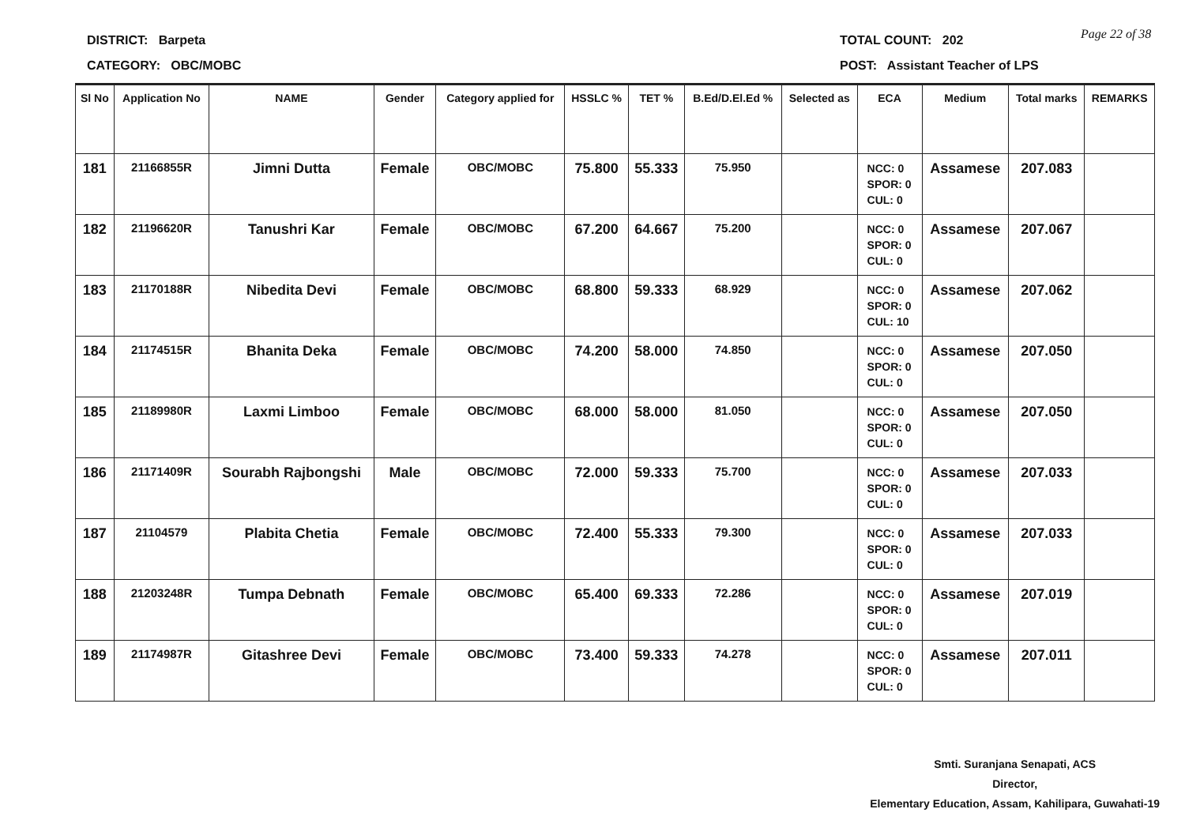DISTRICT: Barpeta
CATEGORY: OBC/MOBC
TOTAL COUNT: 202 Page 22 of 38
POST: Assistant Teacher of LPS
| Sl No | Application No | NAME | Gender | Category applied for | HSSLC % | TET % | B.Ed/D.El.Ed % | Selected as | ECA | Medium | Total marks | REMARKS |
| --- | --- | --- | --- | --- | --- | --- | --- | --- | --- | --- | --- | --- |
| 181 | 21166855R | Jimni Dutta | Female | OBC/MOBC | 75.800 | 55.333 | 75.950 | | NCC: 0 SPOR: 0 CUL: 0 | Assamese | 207.083 | |
| 182 | 21196620R | Tanushri Kar | Female | OBC/MOBC | 67.200 | 64.667 | 75.200 | | NCC: 0 SPOR: 0 CUL: 0 | Assamese | 207.067 | |
| 183 | 21170188R | Nibedita Devi | Female | OBC/MOBC | 68.800 | 59.333 | 68.929 | | NCC: 0 SPOR: 0 CUL: 10 | Assamese | 207.062 | |
| 184 | 21174515R | Bhanita Deka | Female | OBC/MOBC | 74.200 | 58.000 | 74.850 | | NCC: 0 SPOR: 0 CUL: 0 | Assamese | 207.050 | |
| 185 | 21189980R | Laxmi Limboo | Female | OBC/MOBC | 68.000 | 58.000 | 81.050 | | NCC: 0 SPOR: 0 CUL: 0 | Assamese | 207.050 | |
| 186 | 21171409R | Sourabh Rajbongshi | Male | OBC/MOBC | 72.000 | 59.333 | 75.700 | | NCC: 0 SPOR: 0 CUL: 0 | Assamese | 207.033 | |
| 187 | 21104579 | Plabita Chetia | Female | OBC/MOBC | 72.400 | 55.333 | 79.300 | | NCC: 0 SPOR: 0 CUL: 0 | Assamese | 207.033 | |
| 188 | 21203248R | Tumpa Debnath | Female | OBC/MOBC | 65.400 | 69.333 | 72.286 | | NCC: 0 SPOR: 0 CUL: 0 | Assamese | 207.019 | |
| 189 | 21174987R | Gitashree Devi | Female | OBC/MOBC | 73.400 | 59.333 | 74.278 | | NCC: 0 SPOR: 0 CUL: 0 | Assamese | 207.011 | |
Smti. Suranjana Senapati, ACS
Director,
Elementary Education, Assam, Kahilipara, Guwahati-19